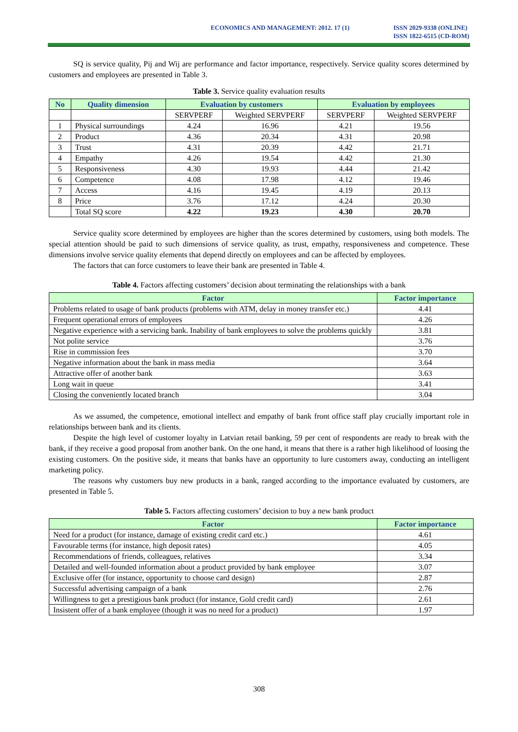ECONOMICS AND MANAGEMENT: 2012. 17 (1)
ISSN 2029-9338 (ONLINE)
ISSN 1822-6515 (CD-ROM)
SQ is service quality, Pij and Wij are performance and factor importance, respectively. Service quality scores determined by customers and employees are presented in Table 3.
Table 3. Service quality evaluation results
| No | Quality dimension | Evaluation by customers | | Evaluation by employees | |
| --- | --- | --- | --- | --- | --- |
| | | SERVPERF | Weighted SERVPERF | SERVPERF | Weighted SERVPERF |
| 1 | Physical surroundings | 4.24 | 16.96 | 4.21 | 19.56 |
| 2 | Product | 4.36 | 20.34 | 4.31 | 20.98 |
| 3 | Trust | 4.31 | 20.39 | 4.42 | 21.71 |
| 4 | Empathy | 4.26 | 19.54 | 4.42 | 21.30 |
| 5 | Responsiveness | 4.30 | 19.93 | 4.44 | 21.42 |
| 6 | Competence | 4.08 | 17.98 | 4.12 | 19.46 |
| 7 | Access | 4.16 | 19.45 | 4.19 | 20.13 |
| 8 | Price | 3.76 | 17.12 | 4.24 | 20.30 |
| | Total SQ score | 4.22 | 19.23 | 4.30 | 20.70 |
Service quality score determined by employees are higher than the scores determined by customers, using both models. The special attention should be paid to such dimensions of service quality, as trust, empathy, responsiveness and competence. These dimensions involve service quality elements that depend directly on employees and can be affected by employees.
The factors that can force customers to leave their bank are presented in Table 4.
Table 4. Factors affecting customers’ decision about terminating the relationships with a bank
| Factor | Factor importance |
| --- | --- |
| Problems related to usage of bank products (problems with ATM, delay in money transfer etc.) | 4.41 |
| Frequent operational errors of employees | 4.26 |
| Negative experience with a servicing bank. Inability of bank employees to solve the problems quickly | 3.81 |
| Not polite service | 3.76 |
| Rise in commission fees | 3.70 |
| Negative information about the bank in mass media | 3.64 |
| Attractive offer of another bank | 3.63 |
| Long wait in queue | 3.41 |
| Closing the conveniently located branch | 3.04 |
As we assumed, the competence, emotional intellect and empathy of bank front office staff play crucially important role in relationships between bank and its clients.
Despite the high level of customer loyalty in Latvian retail banking, 59 per cent of respondents are ready to break with the bank, if they receive a good proposal from another bank. On the one hand, it means that there is a rather high likelihood of loosing the existing customers. On the positive side, it means that banks have an opportunity to lure customers away, conducting an intelligent marketing policy.
The reasons why customers buy new products in a bank, ranged according to the importance evaluated by customers, are presented in Table 5.
Table 5. Factors affecting customers’ decision to buy a new bank product
| Factor | Factor importance |
| --- | --- |
| Need for a product (for instance, damage of existing credit card etc.) | 4.61 |
| Favourable terms (for instance, high deposit rates) | 4.05 |
| Recommendations of friends, colleagues, relatives | 3.34 |
| Detailed and well-founded information about a product provided by bank employee | 3.07 |
| Exclusive offer (for instance, opportunity to choose card design) | 2.87 |
| Successful advertising campaign of a bank | 2.76 |
| Willingness to get a prestigious bank product (for instance, Gold credit card) | 2.61 |
| Insistent offer of a bank employee (though it was no need for a product) | 1.97 |
308